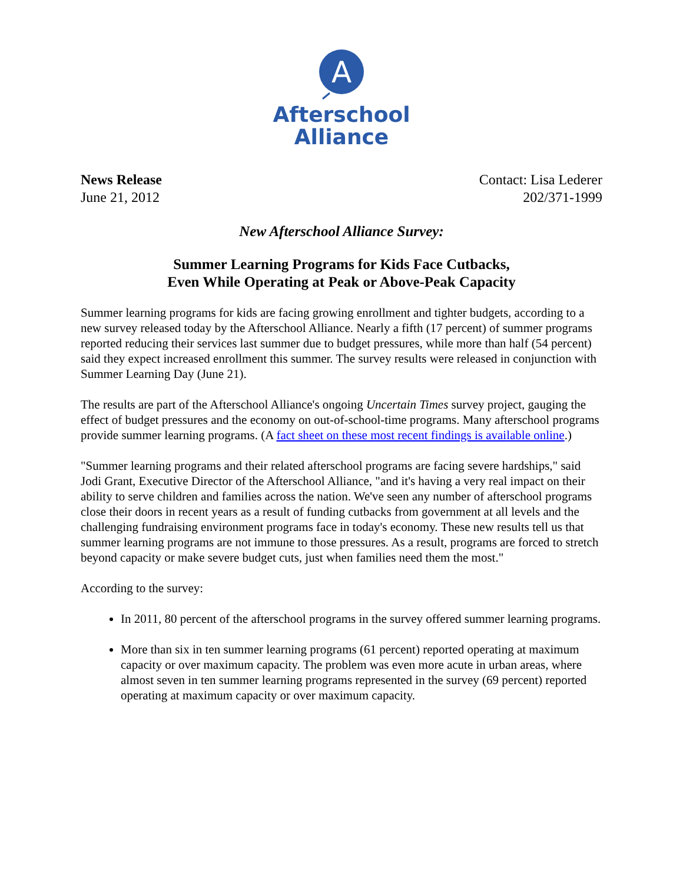A
Afterschool
Alliance
News Release
June 21, 2012
Contact: Lisa Lederer
202/371-1999
New Afterschool Alliance Survey:
Summer Learning Programs for Kids Face Cutbacks,
Even While Operating at Peak or Above-Peak Capacity
Summer learning programs for kids are facing growing enrollment and tighter budgets, according to a new survey released today by the Afterschool Alliance. Nearly a fifth (17 percent) of summer programs reported reducing their services last summer due to budget pressures, while more than half (54 percent) said they expect increased enrollment this summer. The survey results were released in conjunction with Summer Learning Day (June 21).
The results are part of the Afterschool Alliance's ongoing Uncertain Times survey project, gauging the effect of budget pressures and the economy on out-of-school-time programs. Many afterschool programs provide summer learning programs. (A fact sheet on these most recent findings is available online.)
"Summer learning programs and their related afterschool programs are facing severe hardships," said Jodi Grant, Executive Director of the Afterschool Alliance, "and it's having a very real impact on their ability to serve children and families across the nation. We've seen any number of afterschool programs close their doors in recent years as a result of funding cutbacks from government at all levels and the challenging fundraising environment programs face in today's economy. These new results tell us that summer learning programs are not immune to those pressures. As a result, programs are forced to stretch beyond capacity or make severe budget cuts, just when families need them the most."
According to the survey:
In 2011, 80 percent of the afterschool programs in the survey offered summer learning programs.
More than six in ten summer learning programs (61 percent) reported operating at maximum capacity or over maximum capacity. The problem was even more acute in urban areas, where almost seven in ten summer learning programs represented in the survey (69 percent) reported operating at maximum capacity or over maximum capacity.